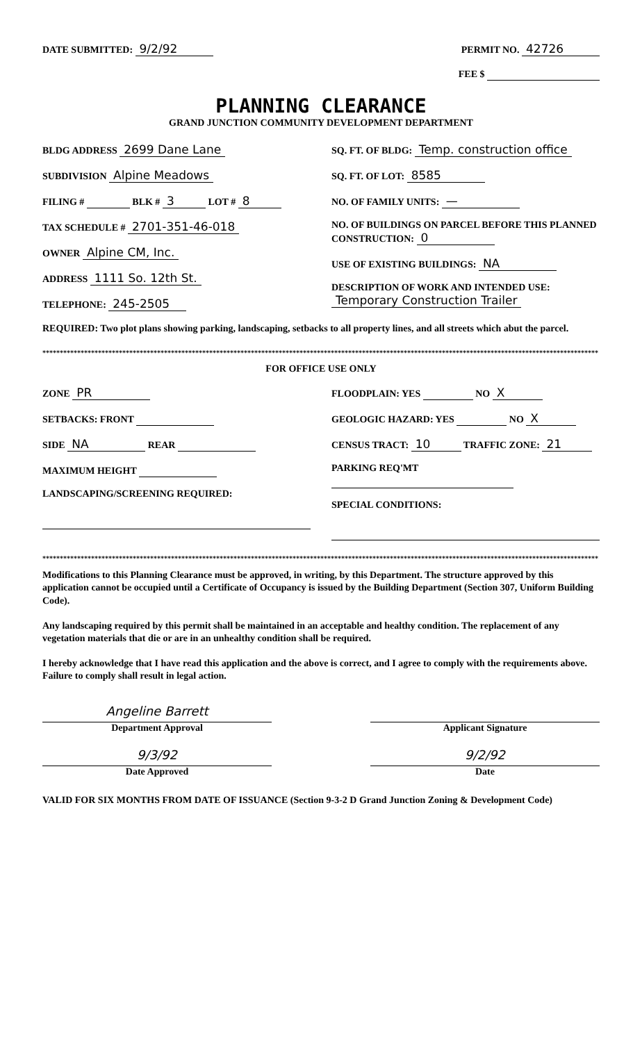DATE SUBMITTED: 9/2/92 PERMIT NO. 42726
FEE $
PLANNING CLEARANCE
GRAND JUNCTION COMMUNITY DEVELOPMENT DEPARTMENT
BLDG ADDRESS 2699 Dane Lane
SUBDIVISION Alpine Meadows
FILING # BLK # 3 LOT # 8
TAX SCHEDULE # 2701-351-46-018
OWNER Alpine CM, Inc.
ADDRESS 1111 So. 12th St.
TELEPHONE: 245-2505
SQ. FT. OF BLDG: Temp. construction office
SQ. FT. OF LOT: 8585
NO. OF FAMILY UNITS: —
NO. OF BUILDINGS ON PARCEL BEFORE THIS PLANNED CONSTRUCTION: 0
USE OF EXISTING BUILDINGS: NA
DESCRIPTION OF WORK AND INTENDED USE: Temporary Construction Trailer
REQUIRED: Two plot plans showing parking, landscaping, setbacks to all property lines, and all streets which abut the parcel.
****************************************************************************************************************************************************************
FOR OFFICE USE ONLY
ZONE PR
SETBACKS: FRONT
SIDE NA REAR
MAXIMUM HEIGHT
LANDSCAPING/SCREENING REQUIRED:
FLOODPLAIN: YES NO X
GEOLOGIC HAZARD: YES NO X
CENSUS TRACT: 10 TRAFFIC ZONE: 21
PARKING REQ'MT
SPECIAL CONDITIONS:
****************************************************************************************************************************************************************
Modifications to this Planning Clearance must be approved, in writing, by this Department. The structure approved by this application cannot be occupied until a Certificate of Occupancy is issued by the Building Department (Section 307, Uniform Building Code).
Any landscaping required by this permit shall be maintained in an acceptable and healthy condition. The replacement of any vegetation materials that die or are in an unhealthy condition shall be required.
I hereby acknowledge that I have read this application and the above is correct, and I agree to comply with the requirements above. Failure to comply shall result in legal action.
Angeline Barrett
Department Approval
Applicant Signature
9/3/92
Date Approved
9/2/92
Date
VALID FOR SIX MONTHS FROM DATE OF ISSUANCE (Section 9-3-2 D Grand Junction Zoning & Development Code)